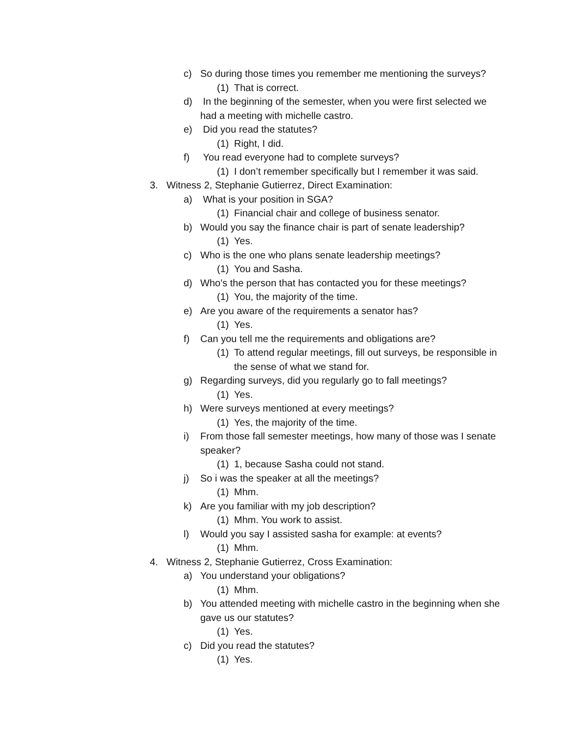c) So during those times you remember me mentioning the surveys?
(1) That is correct.
d) In the beginning of the semester, when you were first selected we had a meeting with michelle castro.
e) Did you read the statutes?
(1) Right, I did.
f) You read everyone had to complete surveys?
(1) I don’t remember specifically but I remember it was said.
3. Witness 2, Stephanie Gutierrez, Direct Examination:
a) What is your position in SGA?
(1) Financial chair and college of business senator.
b) Would you say the finance chair is part of senate leadership?
(1) Yes.
c) Who is the one who plans senate leadership meetings?
(1) You and Sasha.
d) Who’s the person that has contacted you for these meetings?
(1) You, the majority of the time.
e) Are you aware of the requirements a senator has?
(1) Yes.
f) Can you tell me the requirements and obligations are?
(1) To attend regular meetings, fill out surveys, be responsible in the sense of what we stand for.
g) Regarding surveys, did you regularly go to fall meetings?
(1) Yes.
h) Were surveys mentioned at every meetings?
(1) Yes, the majority of the time.
i) From those fall semester meetings, how many of those was I senate speaker?
(1) 1, because Sasha could not stand.
j) So i was the speaker at all the meetings?
(1) Mhm.
k) Are you familiar with my job description?
(1) Mhm. You work to assist.
l) Would you say I assisted sasha for example: at events?
(1) Mhm.
4. Witness 2, Stephanie Gutierrez, Cross Examination:
a) You understand your obligations?
(1) Mhm.
b) You attended meeting with michelle castro in the beginning when she gave us our statutes?
(1) Yes.
c) Did you read the statutes?
(1) Yes.